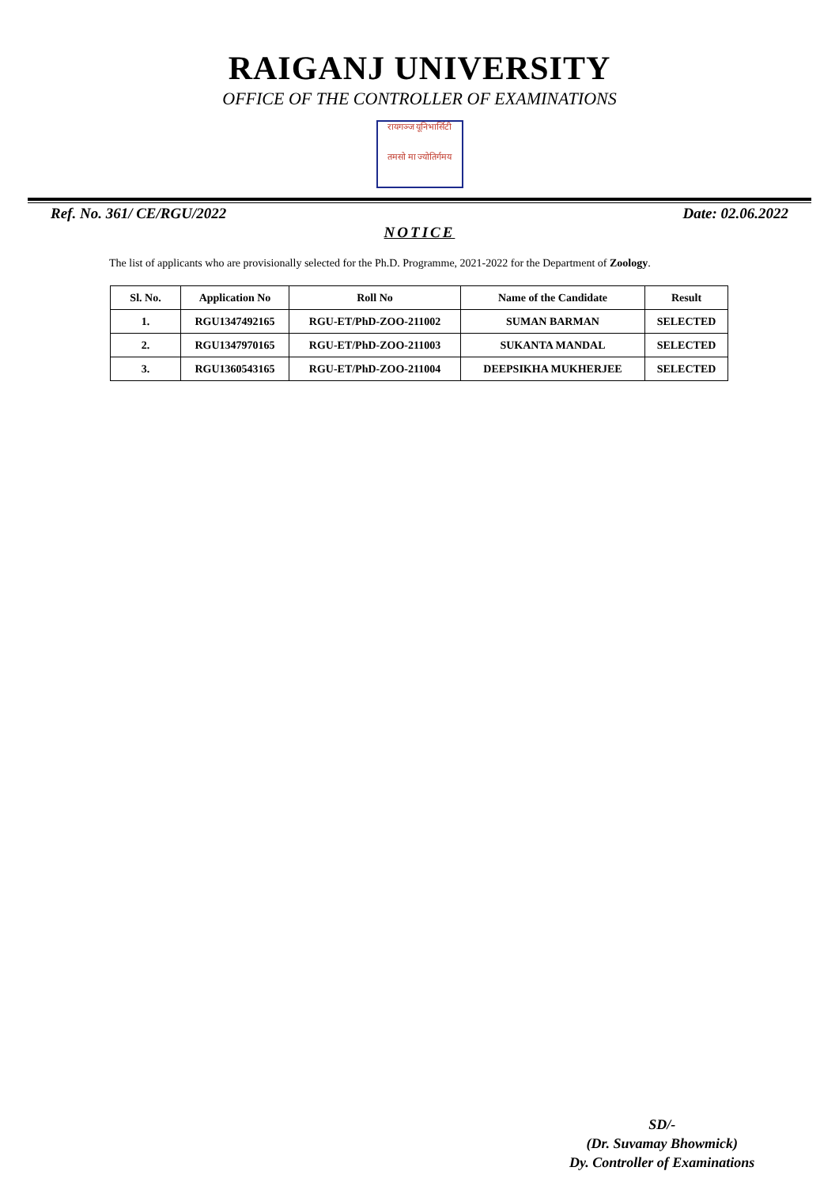RAIGANJ UNIVERSITY
OFFICE OF THE CONTROLLER OF EXAMINATIONS
रायगञ्ज यूनिभार्सिटी
तमसो मा ज्योतिर्गमय
Ref. No. 361/ CE/RGU/2022 Date: 02.06.2022
NOTICE
The list of applicants who are provisionally selected for the Ph.D. Programme, 2021-2022 for the Department of Zoology.
| Sl. No. | Application No | Roll No | Name of the Candidate | Result |
| --- | --- | --- | --- | --- |
| 1. | RGU1347492165 | RGU-ET/PhD-ZOO-211002 | SUMAN BARMAN | SELECTED |
| 2. | RGU1347970165 | RGU-ET/PhD-ZOO-211003 | SUKANTA MANDAL | SELECTED |
| 3. | RGU1360543165 | RGU-ET/PhD-ZOO-211004 | DEEPSIKHA MUKHERJEE | SELECTED |
SD/-
(Dr. Suvamay Bhowmick)
Dy. Controller of Examinations